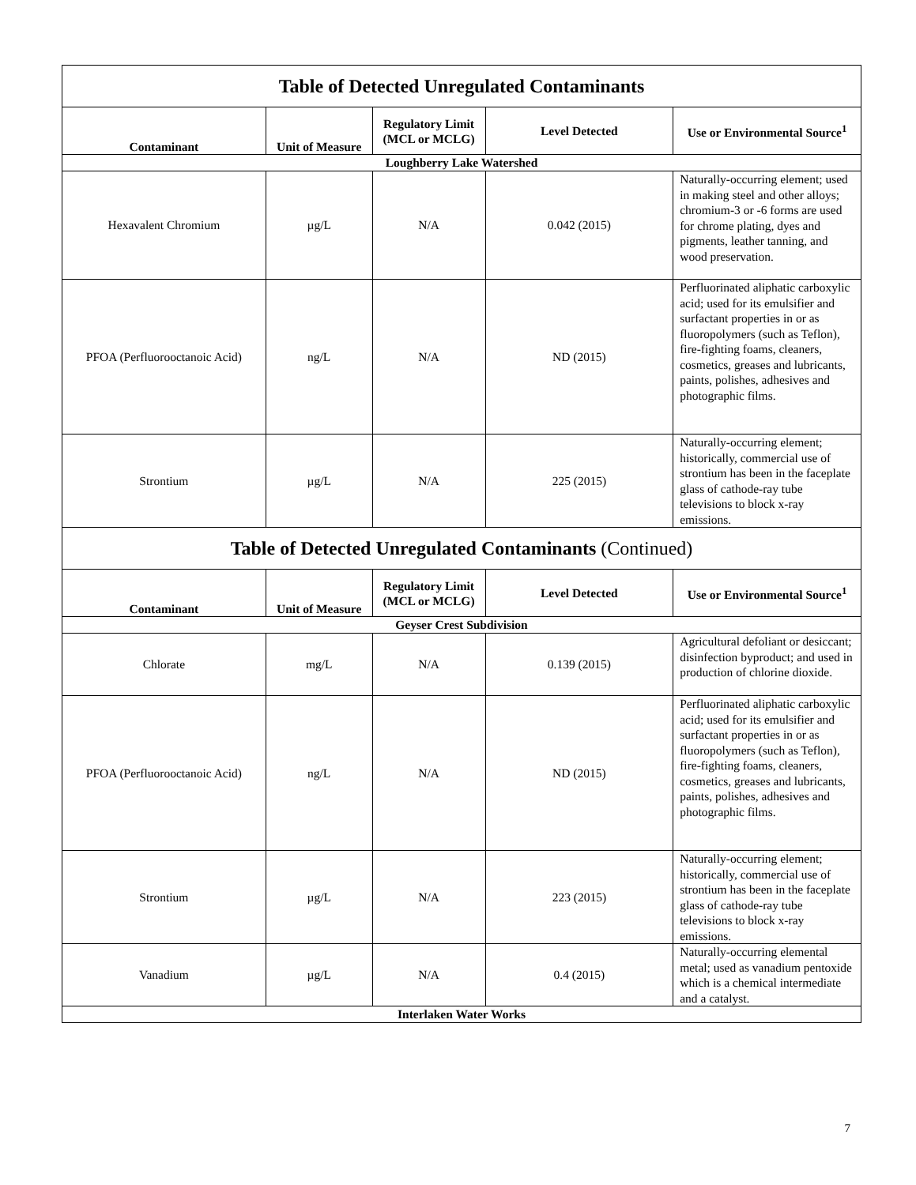| Table of Detected Unregulated Contaminants | | | | |
| Contaminant | Unit of Measure | Regulatory Limit (MCL or MCLG) | Level Detected | Use or Environmental Source<sup>1</sup> |
| Loughberry Lake Watershed | | | | |
| Hexavalent Chromium | µg/L | N/A | 0.042 (2015) | Naturally-occurring element; used in making steel and other alloys; chromium-3 or -6 forms are used for chrome plating, dyes and pigments, leather tanning, and wood preservation. |
| PFOA (Perfluorooctanoic Acid) | ng/L | N/A | ND (2015) | Perfluorinated aliphatic carboxylic acid; used for its emulsifier and surfactant properties in or as fluoropolymers (such as Teflon), fire-fighting foams, cleaners, cosmetics, greases and lubricants, paints, polishes, adhesives and photographic films. |
| Strontium | µg/L | N/A | 225 (2015) | Naturally-occurring element; historically, commercial use of strontium has been in the faceplate glass of cathode-ray tube televisions to block x-ray emissions. |
| Table of Detected Unregulated Contaminants (Continued) | | | | |
| Contaminant | Unit of Measure | Regulatory Limit (MCL or MCLG) | Level Detected | Use or Environmental Source<sup>1</sup> |
| Geyser Crest Subdivision | | | | |
| Chlorate | mg/L | N/A | 0.139 (2015) | Agricultural defoliant or desiccant; disinfection byproduct; and used in production of chlorine dioxide. |
| PFOA (Perfluorooctanoic Acid) | ng/L | N/A | ND (2015) | Perfluorinated aliphatic carboxylic acid; used for its emulsifier and surfactant properties in or as fluoropolymers (such as Teflon), fire-fighting foams, cleaners, cosmetics, greases and lubricants, paints, polishes, adhesives and photographic films. |
| Strontium | µg/L | N/A | 223 (2015) | Naturally-occurring element; historically, commercial use of strontium has been in the faceplate glass of cathode-ray tube televisions to block x-ray emissions. |
| Vanadium | µg/L | N/A | 0.4 (2015) | Naturally-occurring elemental metal; used as vanadium pentoxide which is a chemical intermediate and a catalyst. |
| Interlaken Water Works | | | | |
7